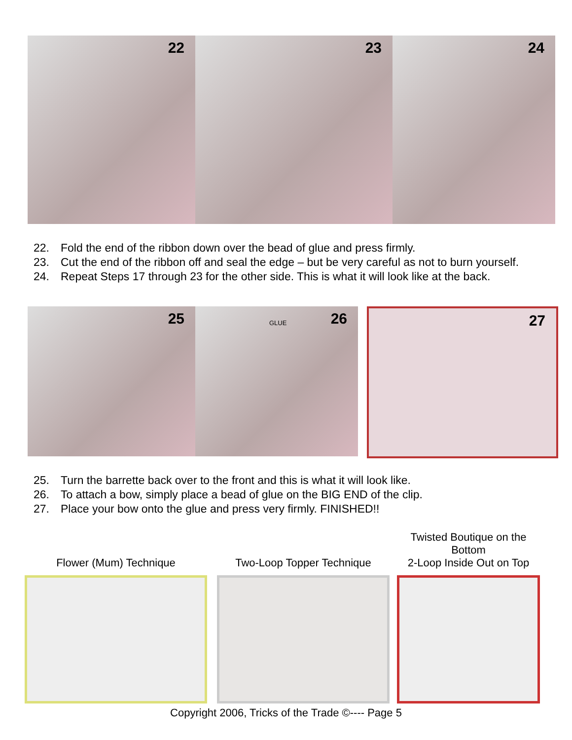22
23
24
22. Fold the end of the ribbon down over the bead of glue and press firmly.
23. Cut the end of the ribbon off and seal the edge – but be very careful as not to burn yourself.
24. Repeat Steps 17 through 23 for the other side. This is what it will look like at the back.
25
GLUE 26
27
25. Turn the barrette back over to the front and this is what it will look like.
26. To attach a bow, simply place a bead of glue on the BIG END of the clip.
27. Place your bow onto the glue and press very firmly. FINISHED!!
Flower (Mum) Technique
Two-Loop Topper Technique
Twisted Boutique on the Bottom
2-Loop Inside Out on Top
Copyright 2006, Tricks of the Trade ©---- Page 5